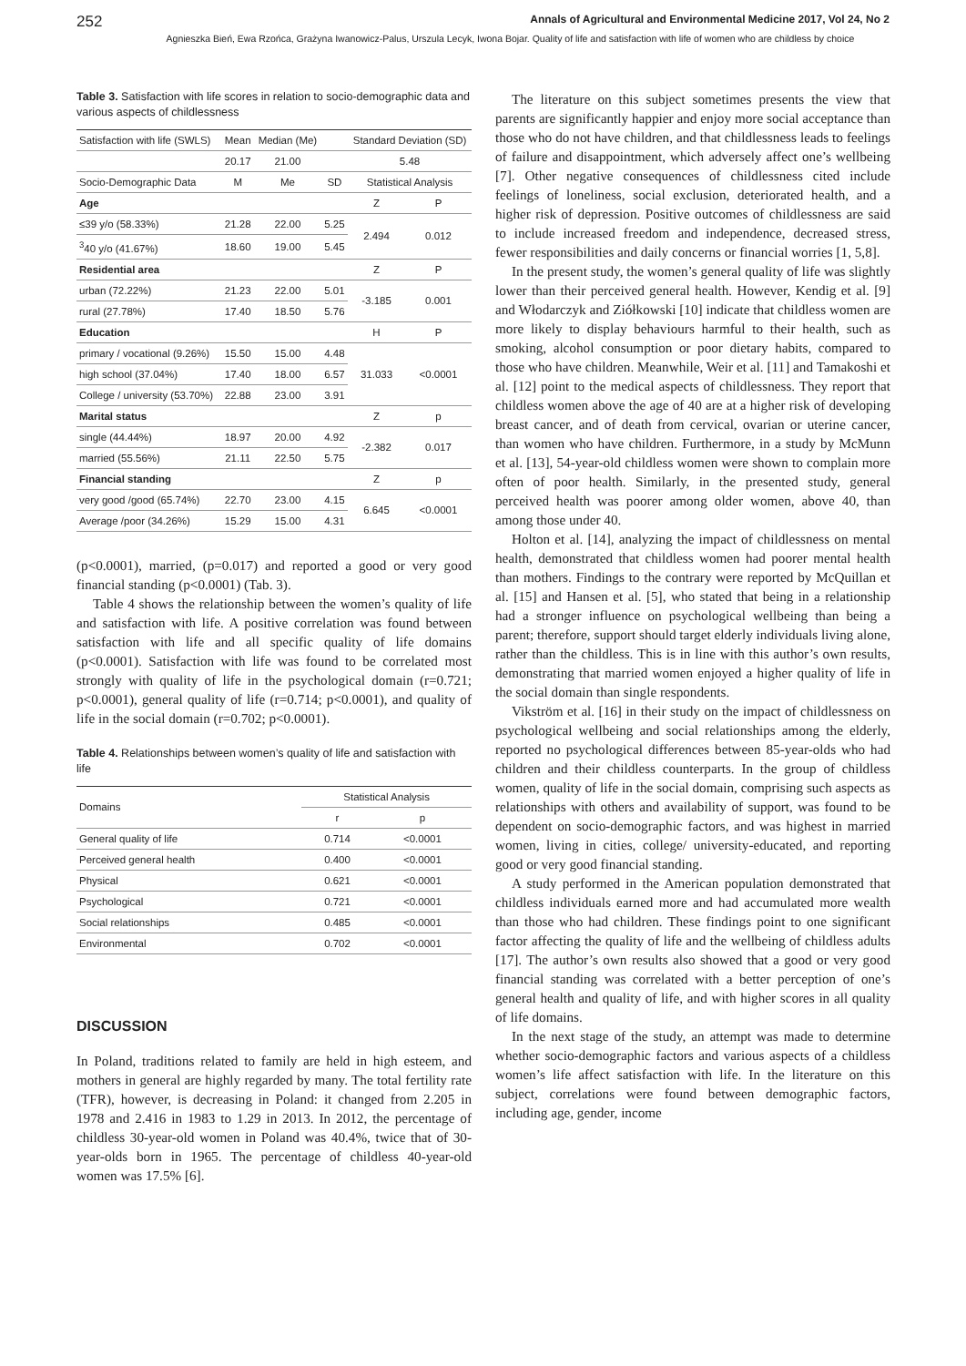252 Annals of Agricultural and Environmental Medicine 2017, Vol 24, No 2
Agnieszka Bień, Ewa Rzońca, Grażyna Iwanowicz-Palus, Urszula Lecyk, Iwona Bojar. Quality of life and satisfaction with life of women who are childless by choice
Table 3. Satisfaction with life scores in relation to socio-demographic data and various aspects of childlessness
| Satisfaction with life (SWLS) | Mean | Median (Me) | | Standard Deviation (SD) | |
| --- | --- | --- | --- | --- | --- |
| | 20.17 | 21.00 | | 5.48 | |
| Socio-Demographic Data | M | Me | SD | Statistical Analysis | |
| Age | | | | Z | P |
| ≤39 y/o (58.33%) | 21.28 | 22.00 | 5.25 | 2.494 | 0.012 |
| <sup>3</sup> 40 y/o (41.67%) | 18.60 | 19.00 | 5.45 | | |
| Residential area | | | | Z | P |
| urban (72.22%) | 21.23 | 22.00 | 5.01 | -3.185 | 0.001 |
| rural (27.78%) | 17.40 | 18.50 | 5.76 | | |
| Education | | | | H | P |
| primary / vocational (9.26%) | 15.50 | 15.00 | 4.48 | 31.033 | <0.0001 |
| high school (37.04%) | 17.40 | 18.00 | 6.57 | | |
| College / university (53.70%) | 22.88 | 23.00 | 3.91 | | |
| Marital status | | | | Z | p |
| single (44.44%) | 18.97 | 20.00 | 4.92 | -2.382 | 0.017 |
| married (55.56%) | 21.11 | 22.50 | 5.75 | | |
| Financial standing | | | | Z | p |
| very good /good (65.74%) | 22.70 | 23.00 | 4.15 | 6.645 | <0.0001 |
| Average /poor (34.26%) | 15.29 | 15.00 | 4.31 | | |
(p<0.0001), married, (p=0.017) and reported a good or very good financial standing (p<0.0001) (Tab. 3).
Table 4 shows the relationship between the women’s quality of life and satisfaction with life. A positive correlation was found between satisfaction with life and all specific quality of life domains (p<0.0001). Satisfaction with life was found to be correlated most strongly with quality of life in the psychological domain (r=0.721; p<0.0001), general quality of life (r=0.714; p<0.0001), and quality of life in the social domain (r=0.702; p<0.0001).
Table 4. Relationships between women’s quality of life and satisfaction with life
| Domains | Statistical Analysis | |
| --- | --- | --- |
| | r | p |
| General quality of life | 0.714 | <0.0001 |
| Perceived general health | 0.400 | <0.0001 |
| Physical | 0.621 | <0.0001 |
| Psychological | 0.721 | <0.0001 |
| Social relationships | 0.485 | <0.0001 |
| Environmental | 0.702 | <0.0001 |
DISCUSSION
In Poland, traditions related to family are held in high esteem, and mothers in general are highly regarded by many. The total fertility rate (TFR), however, is decreasing in Poland: it changed from 2.205 in 1978 and 2.416 in 1983 to 1.29 in 2013. In 2012, the percentage of childless 30-year-old women in Poland was 40.4%, twice that of 30-year-olds born in 1965. The percentage of childless 40-year-old women was 17.5% [6].
The literature on this subject sometimes presents the view that parents are significantly happier and enjoy more social acceptance than those who do not have children, and that childlessness leads to feelings of failure and disappointment, which adversely affect one’s wellbeing [7]. Other negative consequences of childlessness cited include feelings of loneliness, social exclusion, deteriorated health, and a higher risk of depression. Positive outcomes of childlessness are said to include increased freedom and independence, decreased stress, fewer responsibilities and daily concerns or financial worries [1, 5,8].
In the present study, the women’s general quality of life was slightly lower than their perceived general health. However, Kendig et al. [9] and Włodarczyk and Ziółkowski [10] indicate that childless women are more likely to display behaviours harmful to their health, such as smoking, alcohol consumption or poor dietary habits, compared to those who have children. Meanwhile, Weir et al. [11] and Tamakoshi et al. [12] point to the medical aspects of childlessness. They report that childless women above the age of 40 are at a higher risk of developing breast cancer, and of death from cervical, ovarian or uterine cancer, than women who have children. Furthermore, in a study by McMunn et al. [13], 54-year-old childless women were shown to complain more often of poor health. Similarly, in the presented study, general perceived health was poorer among older women, above 40, than among those under 40.
Holton et al. [14], analyzing the impact of childlessness on mental health, demonstrated that childless women had poorer mental health than mothers. Findings to the contrary were reported by McQuillan et al. [15] and Hansen et al. [5], who stated that being in a relationship had a stronger influence on psychological wellbeing than being a parent; therefore, support should target elderly individuals living alone, rather than the childless. This is in line with this author’s own results, demonstrating that married women enjoyed a higher quality of life in the social domain than single respondents.
Vikström et al. [16] in their study on the impact of childlessness on psychological wellbeing and social relationships among the elderly, reported no psychological differences between 85-year-olds who had children and their childless counterparts. In the group of childless women, quality of life in the social domain, comprising such aspects as relationships with others and availability of support, was found to be dependent on socio-demographic factors, and was highest in married women, living in cities, college/ university-educated, and reporting good or very good financial standing.
A study performed in the American population demonstrated that childless individuals earned more and had accumulated more wealth than those who had children. These findings point to one significant factor affecting the quality of life and the wellbeing of childless adults [17]. The author’s own results also showed that a good or very good financial standing was correlated with a better perception of one’s general health and quality of life, and with higher scores in all quality of life domains.
In the next stage of the study, an attempt was made to determine whether socio-demographic factors and various aspects of a childless women’s life affect satisfaction with life. In the literature on this subject, correlations were found between demographic factors, including age, gender, income